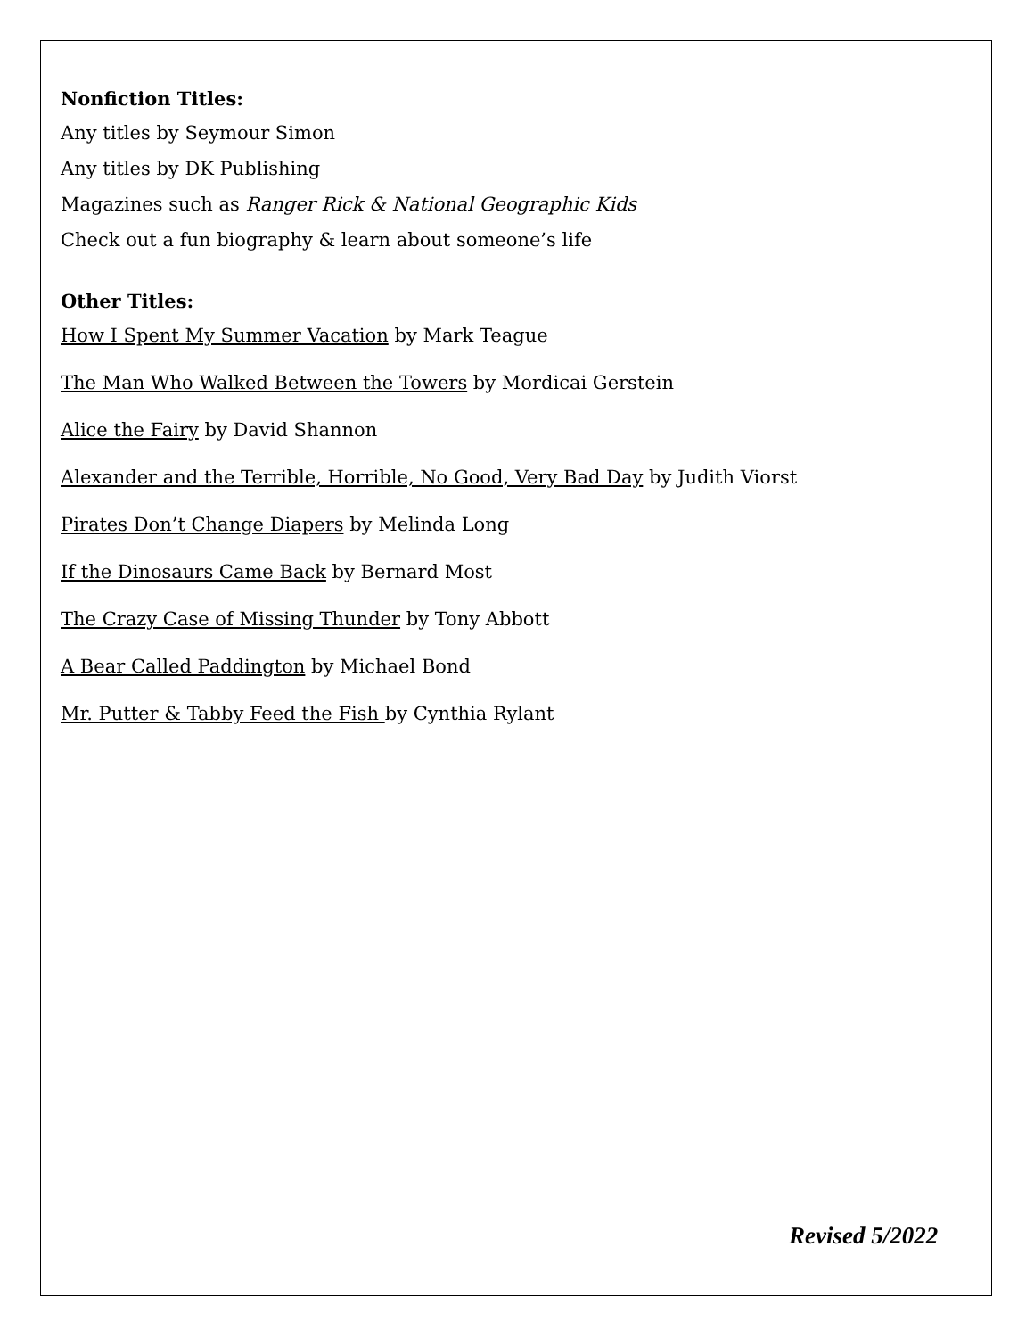Nonfiction Titles:
Any titles by Seymour Simon
Any titles by DK Publishing
Magazines such as Ranger Rick & National Geographic Kids
Check out a fun biography & learn about someone’s life
Other Titles:
How I Spent My Summer Vacation by Mark Teague
The Man Who Walked Between the Towers by Mordicai Gerstein
Alice the Fairy by David Shannon
Alexander and the Terrible, Horrible, No Good, Very Bad Day by Judith Viorst
Pirates Don’t Change Diapers by Melinda Long
If the Dinosaurs Came Back by Bernard Most
The Crazy Case of Missing Thunder by Tony Abbott
A Bear Called Paddington by Michael Bond
Mr. Putter & Tabby Feed the Fish by Cynthia Rylant
Revised 5/2022